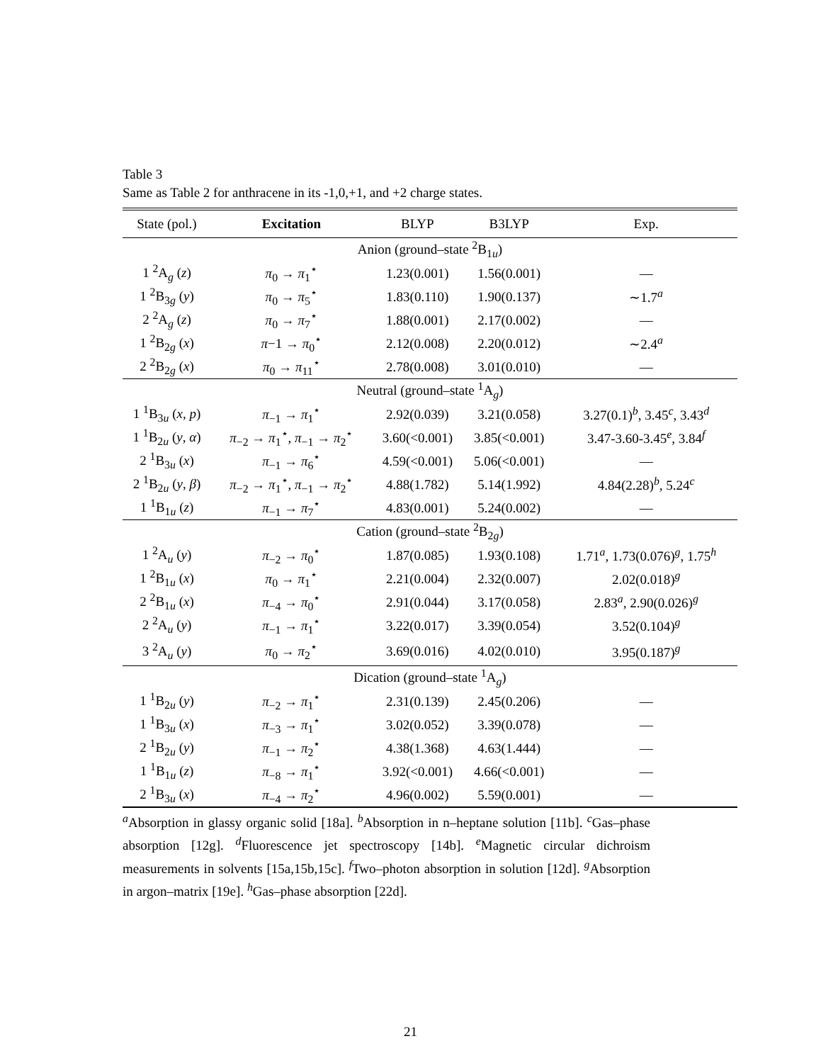Table 3
Same as Table 2 for anthracene in its -1,0,+1, and +2 charge states.
| State (pol.) | Excitation | BLYP | B3LYP | Exp. |
| --- | --- | --- | --- | --- |
| Anion (ground–state <sup>2</sup>B<sub>1u</sub>) | | | | |
| 1 <sup>2</sup>A<sub>g</sub> ( z ) | π<sub>0</sub> → π<sub>1</sub><sup>⋆</sup> | 1.23(0.001) | 1.56(0.001) | — |
| 1 <sup>2</sup>B<sub>3g</sub> ( y ) | π<sub>0</sub> → π<sub>5</sub><sup>⋆</sup> | 1.83(0.110) | 1.90(0.137) | ∼1.7<sup>a</sup> |
| 2 <sup>2</sup>A<sub>g</sub> ( z ) | π<sub>0</sub> → π<sub>7</sub><sup>⋆</sup> | 1.88(0.001) | 2.17(0.002) | — |
| 1 <sup>2</sup>B<sub>2g</sub> ( x ) | π −1 → π<sub>0</sub><sup>⋆</sup> | 2.12(0.008) | 2.20(0.012) | ∼2.4<sup>a</sup> |
| 2 <sup>2</sup>B<sub>2g</sub> ( x ) | π<sub>0</sub> → π<sub>11</sub><sup>⋆</sup> | 2.78(0.008) | 3.01(0.010) | — |
| Neutral (ground–state <sup>1</sup>A<sub>g</sub>) | | | | |
| 1 <sup>1</sup>B<sub>3u</sub> ( x , p ) | π<sub>−1</sub> → π<sub>1</sub><sup>⋆</sup> | 2.92(0.039) | 3.21(0.058) | 3.27(0.1)<sup>b</sup>, 3.45<sup>c</sup>, 3.43<sup>d</sup> |
| 1 <sup>1</sup>B<sub>2u</sub> ( y , α ) | π<sub>−2</sub> → π<sub>1</sub><sup>⋆</sup>, π<sub>−1</sub> → π<sub>2</sub><sup>⋆</sup> | 3.60(<0.001) | 3.85(<0.001) | 3.47-3.60-3.45<sup>e</sup>, 3.84<sup>f</sup> |
| 2 <sup>1</sup>B<sub>3u</sub> ( x ) | π<sub>−1</sub> → π<sub>6</sub><sup>⋆</sup> | 4.59(<0.001) | 5.06(<0.001) | — |
| 2 <sup>1</sup>B<sub>2u</sub> ( y , β ) | π<sub>−2</sub> → π<sub>1</sub><sup>⋆</sup>, π<sub>−1</sub> → π<sub>2</sub><sup>⋆</sup> | 4.88(1.782) | 5.14(1.992) | 4.84(2.28)<sup>b</sup>, 5.24<sup>c</sup> |
| 1 <sup>1</sup>B<sub>1u</sub> ( z ) | π<sub>−1</sub> → π<sub>7</sub><sup>⋆</sup> | 4.83(0.001) | 5.24(0.002) | — |
| Cation (ground–state <sup>2</sup>B<sub>2g</sub>) | | | | |
| 1 <sup>2</sup>A<sub>u</sub> ( y ) | π<sub>−2</sub> → π<sub>0</sub><sup>⋆</sup> | 1.87(0.085) | 1.93(0.108) | 1.71<sup>a</sup>, 1.73(0.076)<sup>g</sup>, 1.75<sup>h</sup> |
| 1 <sup>2</sup>B<sub>1u</sub> ( x ) | π<sub>0</sub> → π<sub>1</sub><sup>⋆</sup> | 2.21(0.004) | 2.32(0.007) | 2.02(0.018)<sup>g</sup> |
| 2 <sup>2</sup>B<sub>1u</sub> ( x ) | π<sub>−4</sub> → π<sub>0</sub><sup>⋆</sup> | 2.91(0.044) | 3.17(0.058) | 2.83<sup>a</sup>, 2.90(0.026)<sup>g</sup> |
| 2 <sup>2</sup>A<sub>u</sub> ( y ) | π<sub>−1</sub> → π<sub>1</sub><sup>⋆</sup> | 3.22(0.017) | 3.39(0.054) | 3.52(0.104)<sup>g</sup> |
| 3 <sup>2</sup>A<sub>u</sub> ( y ) | π<sub>0</sub> → π<sub>2</sub><sup>⋆</sup> | 3.69(0.016) | 4.02(0.010) | 3.95(0.187)<sup>g</sup> |
| Dication (ground–state <sup>1</sup>A<sub>g</sub>) | | | | |
| 1 <sup>1</sup>B<sub>2u</sub> ( y ) | π<sub>−2</sub> → π<sub>1</sub><sup>⋆</sup> | 2.31(0.139) | 2.45(0.206) | — |
| 1 <sup>1</sup>B<sub>3u</sub> ( x ) | π<sub>−3</sub> → π<sub>1</sub><sup>⋆</sup> | 3.02(0.052) | 3.39(0.078) | — |
| 2 <sup>1</sup>B<sub>2u</sub> ( y ) | π<sub>−1</sub> → π<sub>2</sub><sup>⋆</sup> | 4.38(1.368) | 4.63(1.444) | — |
| 1 <sup>1</sup>B<sub>1u</sub> ( z ) | π<sub>−8</sub> → π<sub>1</sub><sup>⋆</sup> | 3.92(<0.001) | 4.66(<0.001) | — |
| 2 <sup>1</sup>B<sub>3u</sub> ( x ) | π<sub>−4</sub> → π<sub>2</sub><sup>⋆</sup> | 4.96(0.002) | 5.59(0.001) | — |
<sup>a</sup> Absorption in glassy organic solid [18a]. <sup>b</sup>Absorption in n–heptane solution [11b]. <sup>c</sup>Gas–phase absorption [12g]. <sup>d</sup>Fluorescence jet spectroscopy [14b]. <sup>e</sup>Magnetic circular dichroism measurements in solvents [15a,15b,15c]. <sup>f</sup>Two–photon absorption in solution [12d]. <sup>g</sup>Absorption in argon–matrix [19e]. <sup>h</sup>Gas–phase absorption [22d].
21